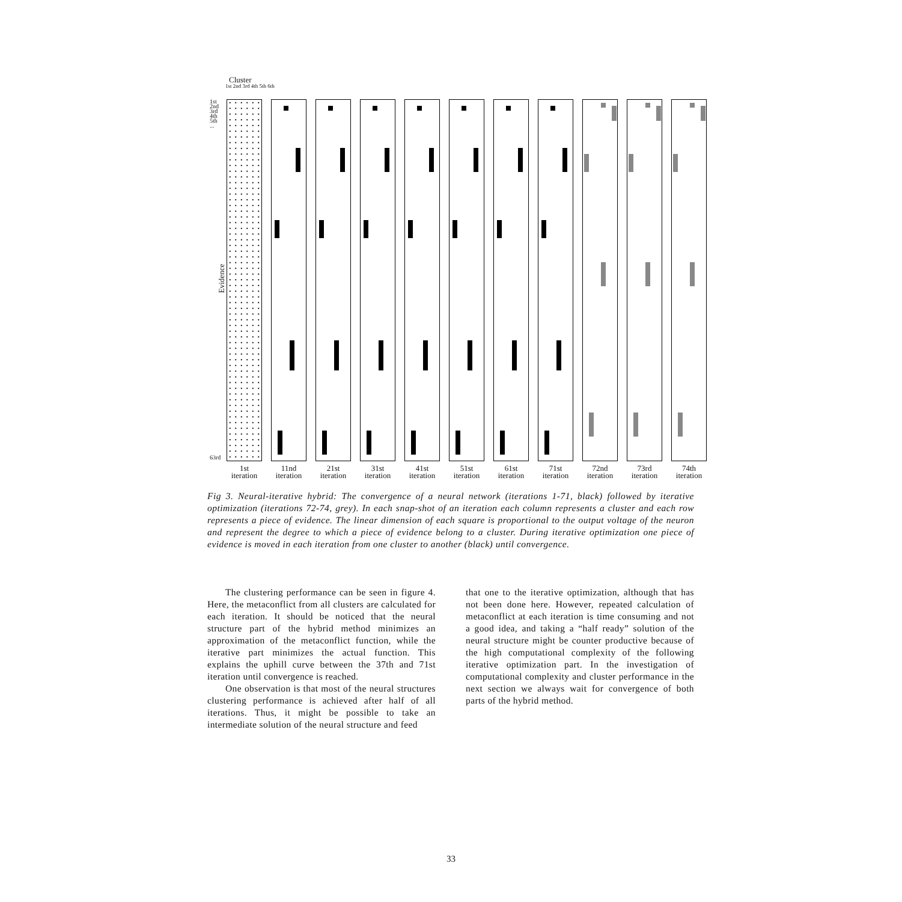Cluster
1st 2nd 3rd 4th 5th 6th
1st
2nd
3rd
4th
5th
...
63rd
Evidence
1st
iteration
11nd
iteration
21st
iteration
31st
iteration
41st
iteration
51st
iteration
61st
iteration
71st
iteration
72nd
iteration
73rd
iteration
74th
iteration
Fig 3. Neural-iterative hybrid: The convergence of a neural network (iterations 1-71, black) followed by iterative optimization (iterations 72-74, grey). In each snap-shot of an iteration each column represents a cluster and each row represents a piece of evidence. The linear dimension of each square is proportional to the output voltage of the neuron and represent the degree to which a piece of evidence belong to a cluster. During iterative optimization one piece of evidence is moved in each iteration from one cluster to another (black) until convergence.
The clustering performance can be seen in figure 4. Here, the metaconflict from all clusters are calculated for each iteration. It should be noticed that the neural structure part of the hybrid method minimizes an approximation of the metaconflict function, while the iterative part minimizes the actual function. This explains the uphill curve between the 37th and 71st iteration until convergence is reached.
One observation is that most of the neural structures clustering performance is achieved after half of all iterations. Thus, it might be possible to take an intermediate solution of the neural structure and feed
that one to the iterative optimization, although that has not been done here. However, repeated calculation of metaconflict at each iteration is time consuming and not a good idea, and taking a “half ready” solution of the neural structure might be counter productive because of the high computational complexity of the following iterative optimization part. In the investigation of computational complexity and cluster performance in the next section we always wait for convergence of both parts of the hybrid method.
33